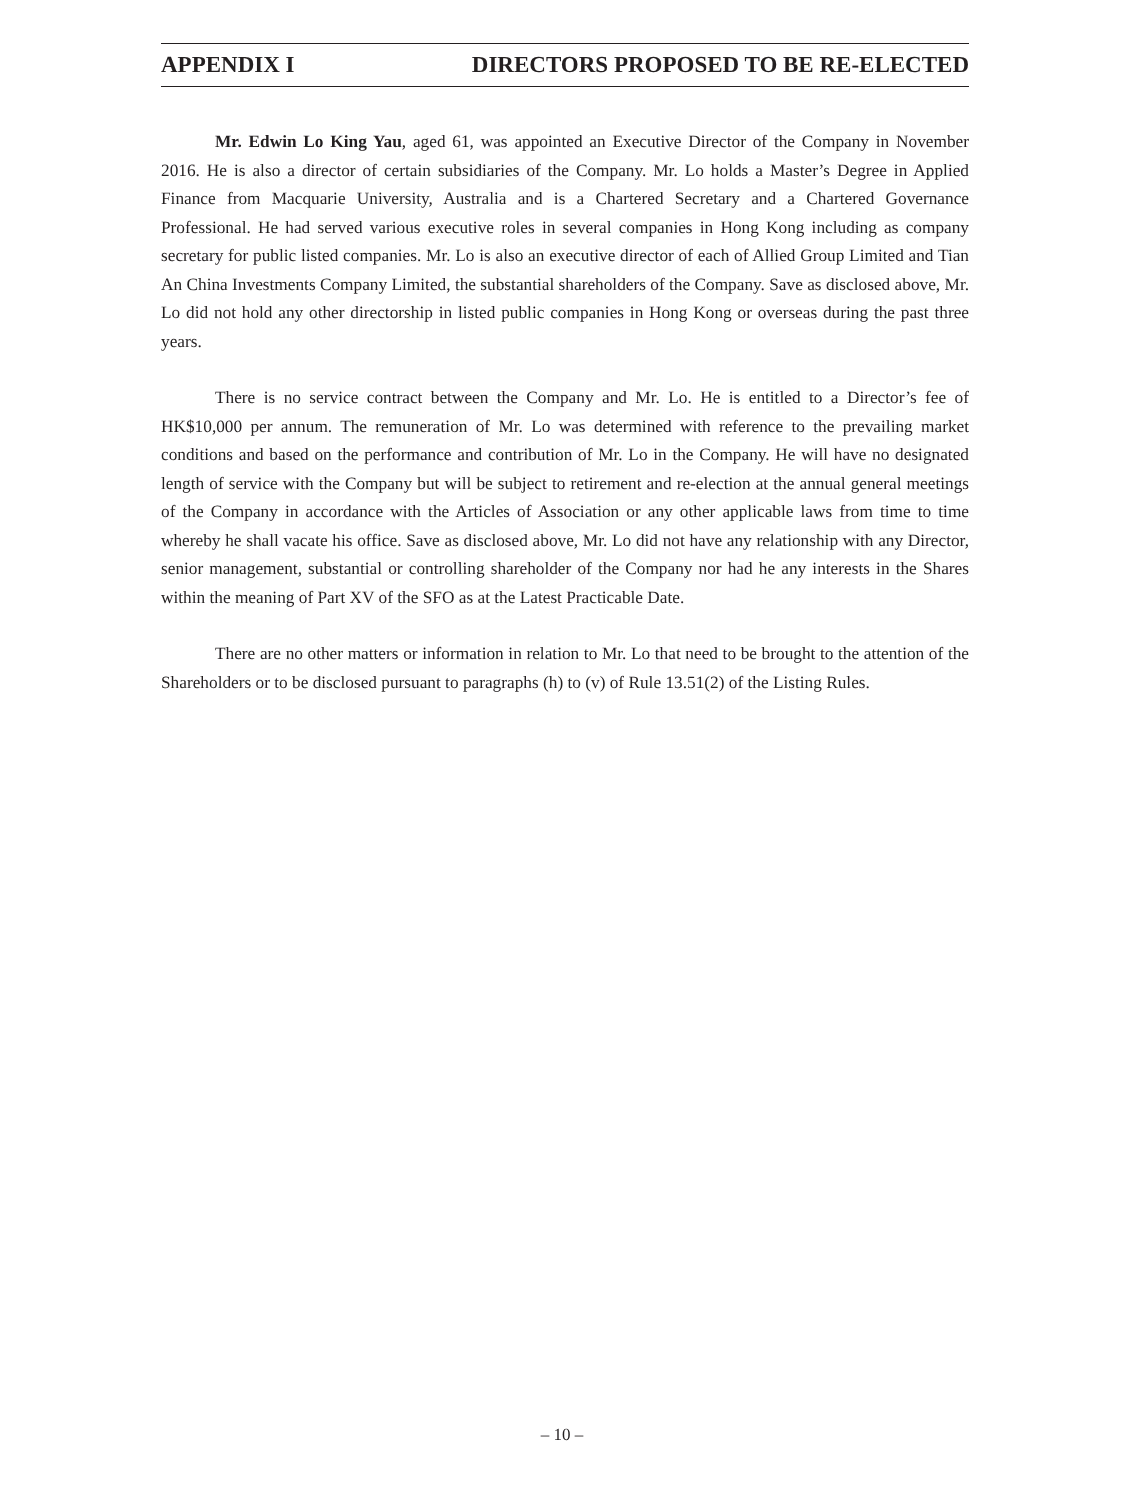APPENDIX I DIRECTORS PROPOSED TO BE RE-ELECTED
Mr. Edwin Lo King Yau, aged 61, was appointed an Executive Director of the Company in November 2016. He is also a director of certain subsidiaries of the Company. Mr. Lo holds a Master’s Degree in Applied Finance from Macquarie University, Australia and is a Chartered Secretary and a Chartered Governance Professional. He had served various executive roles in several companies in Hong Kong including as company secretary for public listed companies. Mr. Lo is also an executive director of each of Allied Group Limited and Tian An China Investments Company Limited, the substantial shareholders of the Company. Save as disclosed above, Mr. Lo did not hold any other directorship in listed public companies in Hong Kong or overseas during the past three years.
There is no service contract between the Company and Mr. Lo. He is entitled to a Director’s fee of HK$10,000 per annum. The remuneration of Mr. Lo was determined with reference to the prevailing market conditions and based on the performance and contribution of Mr. Lo in the Company. He will have no designated length of service with the Company but will be subject to retirement and re-election at the annual general meetings of the Company in accordance with the Articles of Association or any other applicable laws from time to time whereby he shall vacate his office. Save as disclosed above, Mr. Lo did not have any relationship with any Director, senior management, substantial or controlling shareholder of the Company nor had he any interests in the Shares within the meaning of Part XV of the SFO as at the Latest Practicable Date.
There are no other matters or information in relation to Mr. Lo that need to be brought to the attention of the Shareholders or to be disclosed pursuant to paragraphs (h) to (v) of Rule 13.51(2) of the Listing Rules.
– 10 –